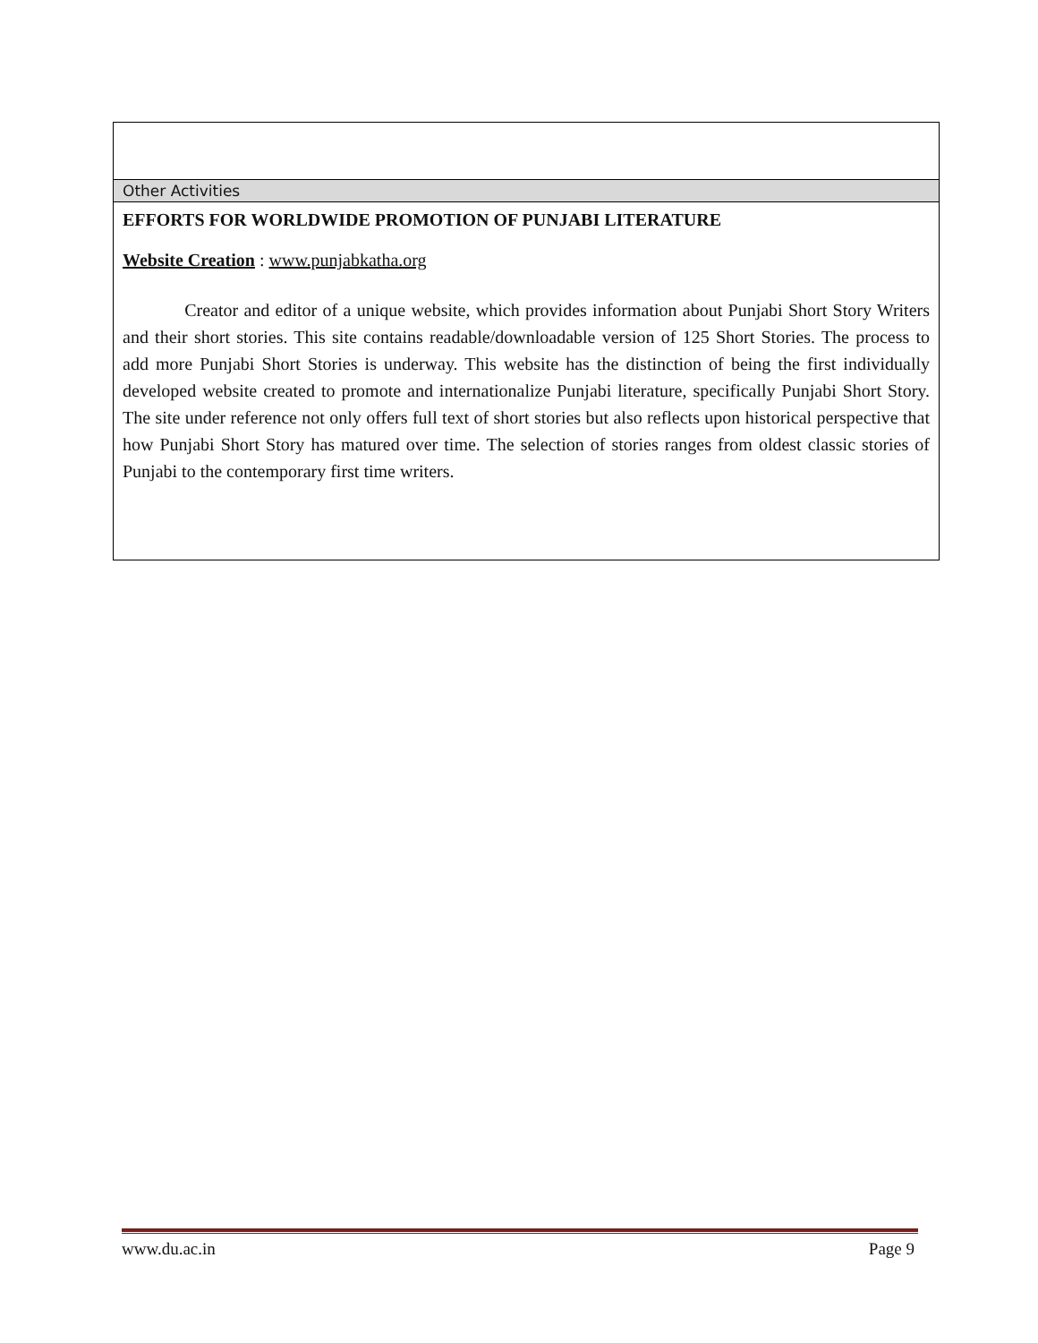Other Activities
EFFORTS FOR WORLDWIDE PROMOTION OF PUNJABI LITERATURE
Website Creation : www.punjabkatha.org
Creator and editor of a unique website, which provides information about Punjabi Short Story Writers and their short stories. This site contains readable/downloadable version of 125 Short Stories. The process to add more Punjabi Short Stories is underway. This website has the distinction of being the first individually developed website created to promote and internationalize Punjabi literature, specifically Punjabi Short Story. The site under reference not only offers full text of short stories but also reflects upon historical perspective that how Punjabi Short Story has matured over time. The selection of stories ranges from oldest classic stories of Punjabi to the contemporary first time writers.
www.du.ac.in Page 9